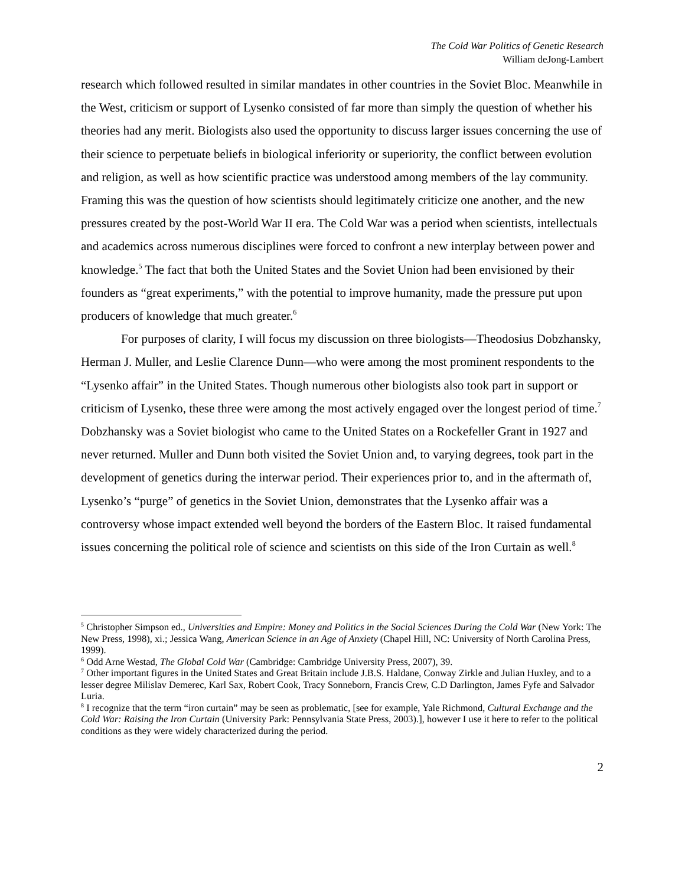The Cold War Politics of Genetic Research
William deJong-Lambert
research which followed resulted in similar mandates in other countries in the Soviet Bloc. Meanwhile in the West, criticism or support of Lysenko consisted of far more than simply the question of whether his theories had any merit. Biologists also used the opportunity to discuss larger issues concerning the use of their science to perpetuate beliefs in biological inferiority or superiority, the conflict between evolution and religion, as well as how scientific practice was understood among members of the lay community. Framing this was the question of how scientists should legitimately criticize one another, and the new pressures created by the post-World War II era. The Cold War was a period when scientists, intellectuals and academics across numerous disciplines were forced to confront a new interplay between power and knowledge.<sup>5</sup> The fact that both the United States and the Soviet Union had been envisioned by their founders as “great experiments,” with the potential to improve humanity, made the pressure put upon producers of knowledge that much greater.<sup>6</sup>
For purposes of clarity, I will focus my discussion on three biologists—Theodosius Dobzhansky, Herman J. Muller, and Leslie Clarence Dunn—who were among the most prominent respondents to the “Lysenko affair” in the United States. Though numerous other biologists also took part in support or criticism of Lysenko, these three were among the most actively engaged over the longest period of time.<sup>7</sup> Dobzhansky was a Soviet biologist who came to the United States on a Rockefeller Grant in 1927 and never returned. Muller and Dunn both visited the Soviet Union and, to varying degrees, took part in the development of genetics during the interwar period. Their experiences prior to, and in the aftermath of, Lysenko’s “purge” of genetics in the Soviet Union, demonstrates that the Lysenko affair was a controversy whose impact extended well beyond the borders of the Eastern Bloc. It raised fundamental issues concerning the political role of science and scientists on this side of the Iron Curtain as well.<sup>8</sup>
<sup>5</sup> Christopher Simpson ed., Universities and Empire: Money and Politics in the Social Sciences During the Cold War (New York: The New Press, 1998), xi.; Jessica Wang, American Science in an Age of Anxiety (Chapel Hill, NC: University of North Carolina Press, 1999).
<sup>6</sup> Odd Arne Westad, The Global Cold War (Cambridge: Cambridge University Press, 2007), 39.
<sup>7</sup> Other important figures in the United States and Great Britain include J.B.S. Haldane, Conway Zirkle and Julian Huxley, and to a lesser degree Milislav Demerec, Karl Sax, Robert Cook, Tracy Sonneborn, Francis Crew, C.D Darlington, James Fyfe and Salvador Luria.
<sup>8</sup> I recognize that the term “iron curtain” may be seen as problematic, [see for example, Yale Richmond, Cultural Exchange and the Cold War: Raising the Iron Curtain (University Park: Pennsylvania State Press, 2003).], however I use it here to refer to the political conditions as they were widely characterized during the period.
2